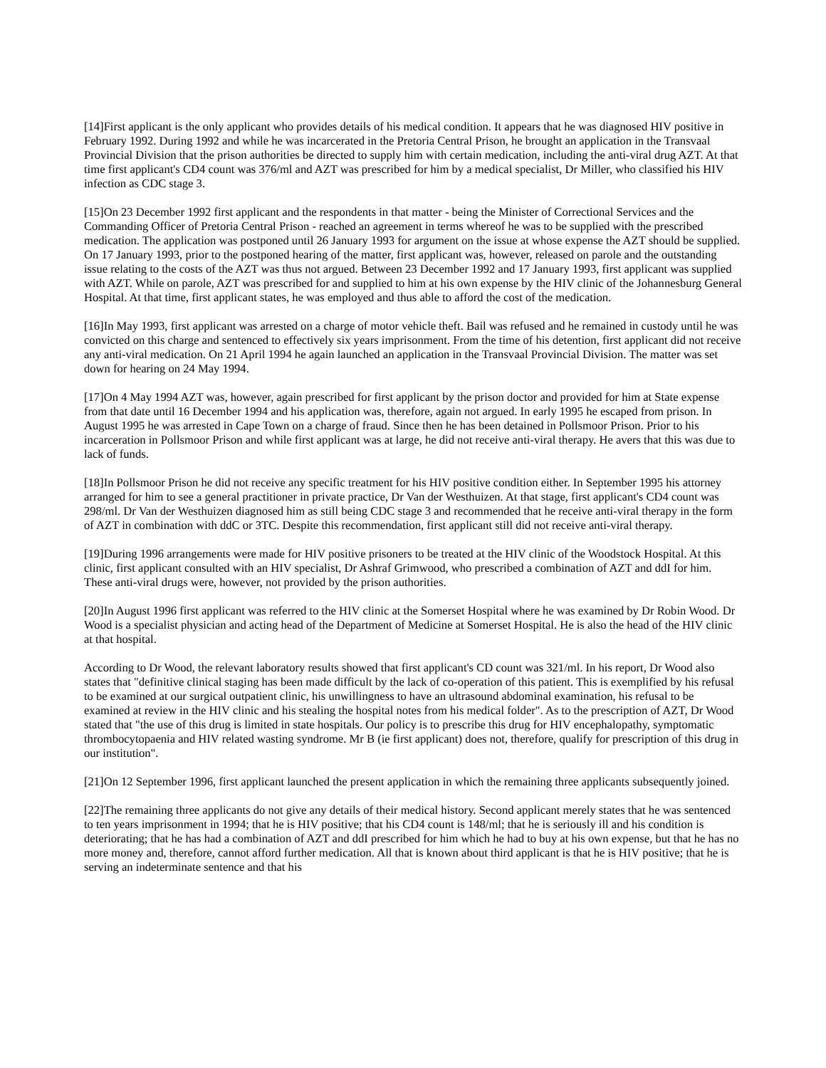[14]First applicant is the only applicant who provides details of his medical condition. It appears that he was diagnosed HIV positive in February 1992. During 1992 and while he was incarcerated in the Pretoria Central Prison, he brought an application in the Transvaal Provincial Division that the prison authorities be directed to supply him with certain medication, including the anti-viral drug AZT. At that time first applicant's CD4 count was 376/ml and AZT was prescribed for him by a medical specialist, Dr Miller, who classified his HIV infection as CDC stage 3.
[15]On 23 December 1992 first applicant and the respondents in that matter - being the Minister of Correctional Services and the Commanding Officer of Pretoria Central Prison - reached an agreement in terms whereof he was to be supplied with the prescribed medication. The application was postponed until 26 January 1993 for argument on the issue at whose expense the AZT should be supplied. On 17 January 1993, prior to the postponed hearing of the matter, first applicant was, however, released on parole and the outstanding issue relating to the costs of the AZT was thus not argued. Between 23 December 1992 and 17 January 1993, first applicant was supplied with AZT. While on parole, AZT was prescribed for and supplied to him at his own expense by the HIV clinic of the Johannesburg General Hospital. At that time, first applicant states, he was employed and thus able to afford the cost of the medication.
[16]In May 1993, first applicant was arrested on a charge of motor vehicle theft. Bail was refused and he remained in custody until he was convicted on this charge and sentenced to effectively six years imprisonment. From the time of his detention, first applicant did not receive any anti-viral medication. On 21 April 1994 he again launched an application in the Transvaal Provincial Division. The matter was set down for hearing on 24 May 1994.
[17]On 4 May 1994 AZT was, however, again prescribed for first applicant by the prison doctor and provided for him at State expense from that date until 16 December 1994 and his application was, therefore, again not argued. In early 1995 he escaped from prison. In August 1995 he was arrested in Cape Town on a charge of fraud. Since then he has been detained in Pollsmoor Prison. Prior to his incarceration in Pollsmoor Prison and while first applicant was at large, he did not receive anti-viral therapy. He avers that this was due to lack of funds.
[18]In Pollsmoor Prison he did not receive any specific treatment for his HIV positive condition either. In September 1995 his attorney arranged for him to see a general practitioner in private practice, Dr Van der Westhuizen. At that stage, first applicant's CD4 count was 298/ml. Dr Van der Westhuizen diagnosed him as still being CDC stage 3 and recommended that he receive anti-viral therapy in the form of AZT in combination with ddC or 3TC. Despite this recommendation, first applicant still did not receive anti-viral therapy.
[19]During 1996 arrangements were made for HIV positive prisoners to be treated at the HIV clinic of the Woodstock Hospital. At this clinic, first applicant consulted with an HIV specialist, Dr Ashraf Grimwood, who prescribed a combination of AZT and ddI for him. These anti-viral drugs were, however, not provided by the prison authorities.
[20]In August 1996 first applicant was referred to the HIV clinic at the Somerset Hospital where he was examined by Dr Robin Wood. Dr Wood is a specialist physician and acting head of the Department of Medicine at Somerset Hospital. He is also the head of the HIV clinic at that hospital.
According to Dr Wood, the relevant laboratory results showed that first applicant's CD count was 321/ml. In his report, Dr Wood also states that "definitive clinical staging has been made difficult by the lack of co-operation of this patient. This is exemplified by his refusal to be examined at our surgical outpatient clinic, his unwillingness to have an ultrasound abdominal examination, his refusal to be examined at review in the HIV clinic and his stealing the hospital notes from his medical folder". As to the prescription of AZT, Dr Wood stated that "the use of this drug is limited in state hospitals. Our policy is to prescribe this drug for HIV encephalopathy, symptomatic thrombocytopaenia and HIV related wasting syndrome. Mr B (ie first applicant) does not, therefore, qualify for prescription of this drug in our institution".
[21]On 12 September 1996, first applicant launched the present application in which the remaining three applicants subsequently joined.
[22]The remaining three applicants do not give any details of their medical history. Second applicant merely states that he was sentenced to ten years imprisonment in 1994; that he is HIV positive; that his CD4 count is 148/ml; that he is seriously ill and his condition is deteriorating; that he has had a combination of AZT and ddI prescribed for him which he had to buy at his own expense, but that he has no more money and, therefore, cannot afford further medication. All that is known about third applicant is that he is HIV positive; that he is serving an indeterminate sentence and that his